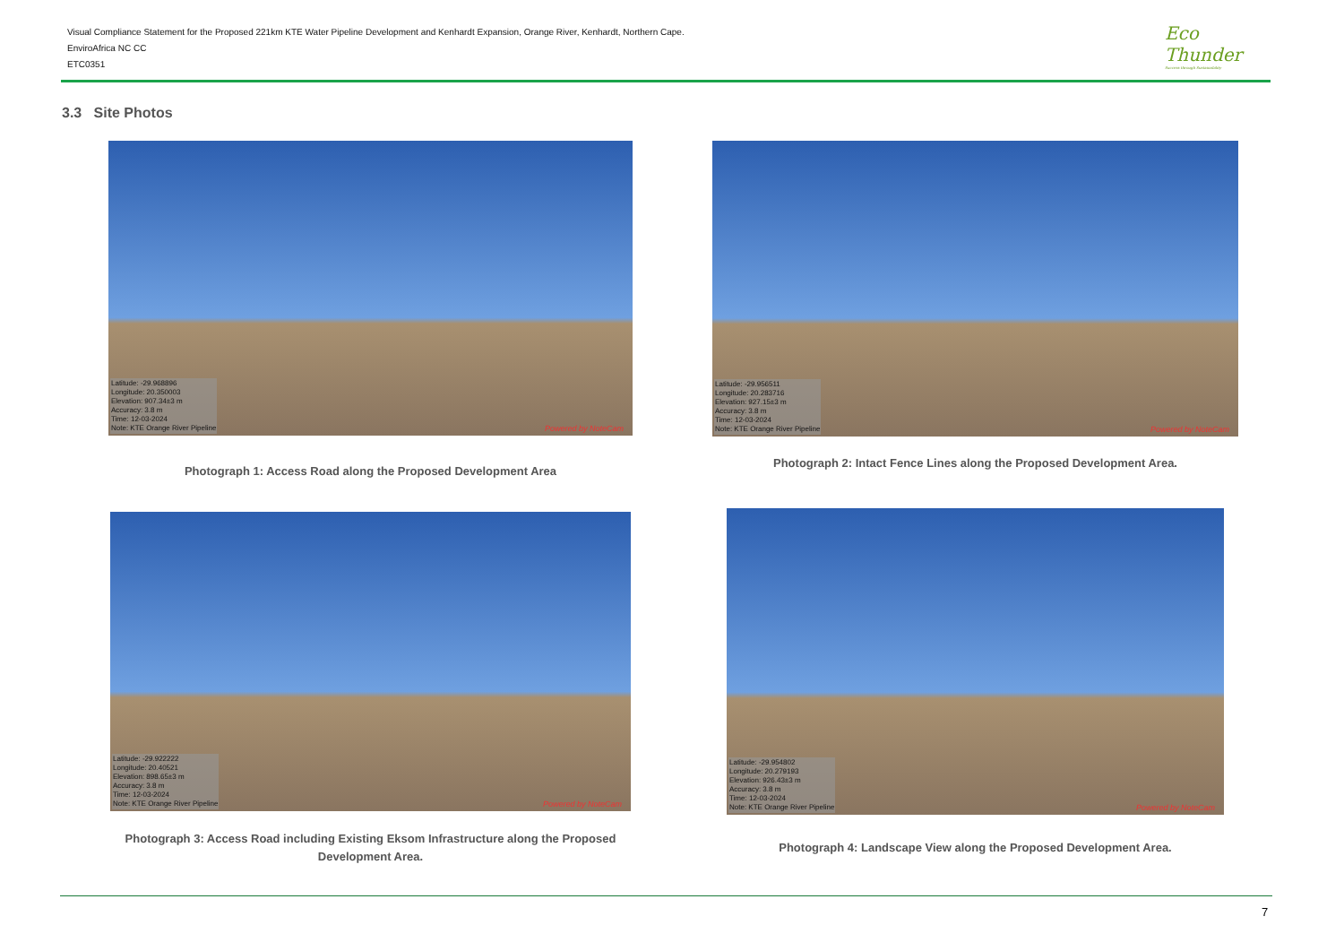Visual Compliance Statement for the Proposed 221km KTE Water Pipeline Development and Kenhardt Expansion, Orange River, Kenhardt, Northern Cape.
EnviroAfrica NC CC
ETC0351
Eco Thunder
Success through Sustainability
3.3 Site Photos
Latitude: -29.968896
Longitude: 20.350003
Elevation: 907.34±3 m
Accuracy: 3.8 m
Time: 12-03-2024
Note: KTE Orange River Pipeline
Powered by NoteCam
Photograph 1: Access Road along the Proposed Development Area
Latitude: -29.956511
Longitude: 20.283716
Elevation: 927.15±3 m
Accuracy: 3.8 m
Time: 12-03-2024
Note: KTE Orange River Pipeline
Powered by NoteCam
Photograph 2: Intact Fence Lines along the Proposed Development Area.
Latitude: -29.922222
Longitude: 20.40521
Elevation: 898.65±3 m
Accuracy: 3.8 m
Time: 12-03-2024
Note: KTE Orange River Pipeline
Powered by NoteCam
Photograph 3: Access Road including Existing Eksom Infrastructure along the Proposed Development Area.
Latitude: -29.954802
Longitude: 20.279193
Elevation: 926.43±3 m
Accuracy: 3.8 m
Time: 12-03-2024
Note: KTE Orange River Pipeline
Powered by NoteCam
Photograph 4: Landscape View along the Proposed Development Area.
7